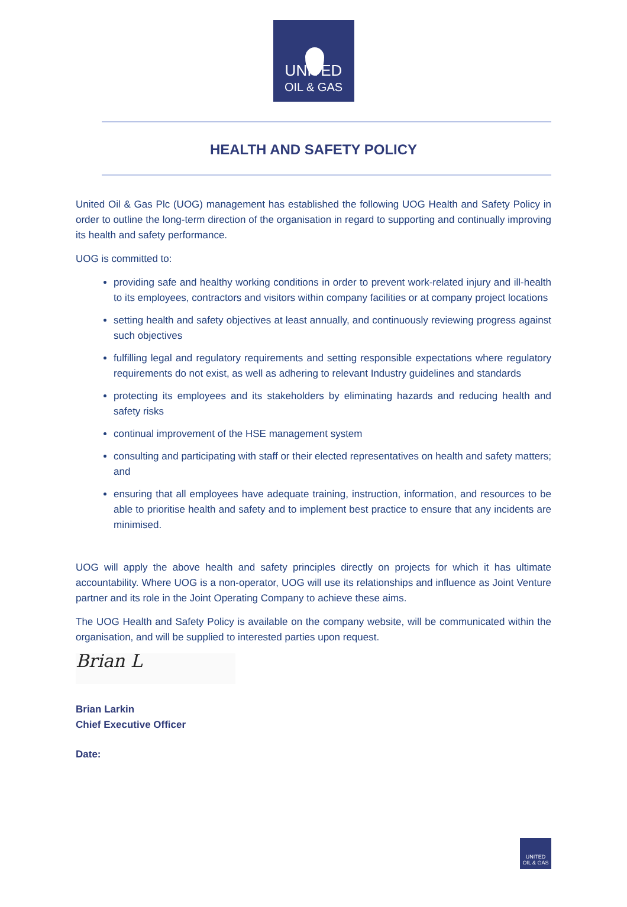UNITED
OIL & GAS
HEALTH AND SAFETY POLICY
United Oil & Gas Plc (UOG) management has established the following UOG Health and Safety Policy in order to outline the long-term direction of the organisation in regard to supporting and continually improving its health and safety performance.
UOG is committed to:
providing safe and healthy working conditions in order to prevent work-related injury and ill-health to its employees, contractors and visitors within company facilities or at company project locations
setting health and safety objectives at least annually, and continuously reviewing progress against such objectives
fulfilling legal and regulatory requirements and setting responsible expectations where regulatory requirements do not exist, as well as adhering to relevant Industry guidelines and standards
protecting its employees and its stakeholders by eliminating hazards and reducing health and safety risks
continual improvement of the HSE management system
consulting and participating with staff or their elected representatives on health and safety matters; and
ensuring that all employees have adequate training, instruction, information, and resources to be able to prioritise health and safety and to implement best practice to ensure that any incidents are minimised.
UOG will apply the above health and safety principles directly on projects for which it has ultimate accountability. Where UOG is a non-operator, UOG will use its relationships and influence as Joint Venture partner and its role in the Joint Operating Company to achieve these aims.
The UOG Health and Safety Policy is available on the company website, will be communicated within the organisation, and will be supplied to interested parties upon request.
Brian L
Brian Larkin
Chief Executive Officer
Date:
UNITED
OIL & GAS